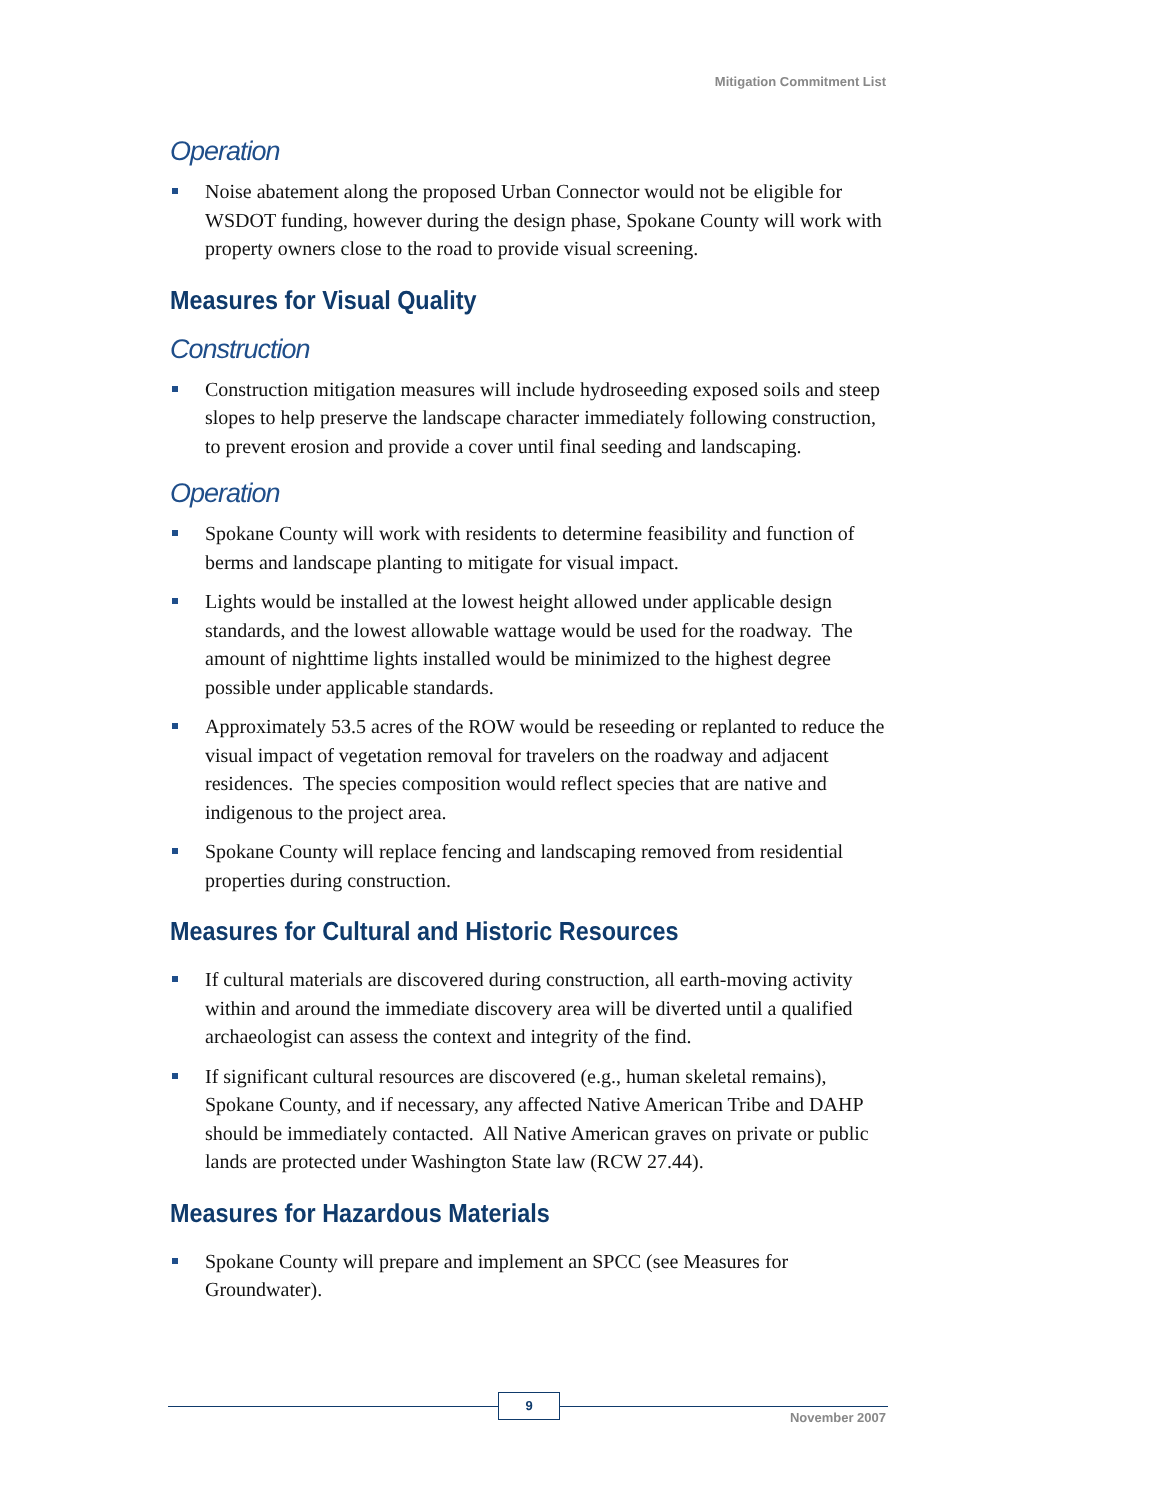Mitigation Commitment List
Operation
Noise abatement along the proposed Urban Connector would not be eligible for WSDOT funding, however during the design phase, Spokane County will work with property owners close to the road to provide visual screening.
Measures for Visual Quality
Construction
Construction mitigation measures will include hydroseeding exposed soils and steep slopes to help preserve the landscape character immediately following construction, to prevent erosion and provide a cover until final seeding and landscaping.
Operation
Spokane County will work with residents to determine feasibility and function of berms and landscape planting to mitigate for visual impact.
Lights would be installed at the lowest height allowed under applicable design standards, and the lowest allowable wattage would be used for the roadway. The amount of nighttime lights installed would be minimized to the highest degree possible under applicable standards.
Approximately 53.5 acres of the ROW would be reseeding or replanted to reduce the visual impact of vegetation removal for travelers on the roadway and adjacent residences. The species composition would reflect species that are native and indigenous to the project area.
Spokane County will replace fencing and landscaping removed from residential properties during construction.
Measures for Cultural and Historic Resources
If cultural materials are discovered during construction, all earth-moving activity within and around the immediate discovery area will be diverted until a qualified archaeologist can assess the context and integrity of the find.
If significant cultural resources are discovered (e.g., human skeletal remains), Spokane County, and if necessary, any affected Native American Tribe and DAHP should be immediately contacted. All Native American graves on private or public lands are protected under Washington State law (RCW 27.44).
Measures for Hazardous Materials
Spokane County will prepare and implement an SPCC (see Measures for Groundwater).
9
November 2007